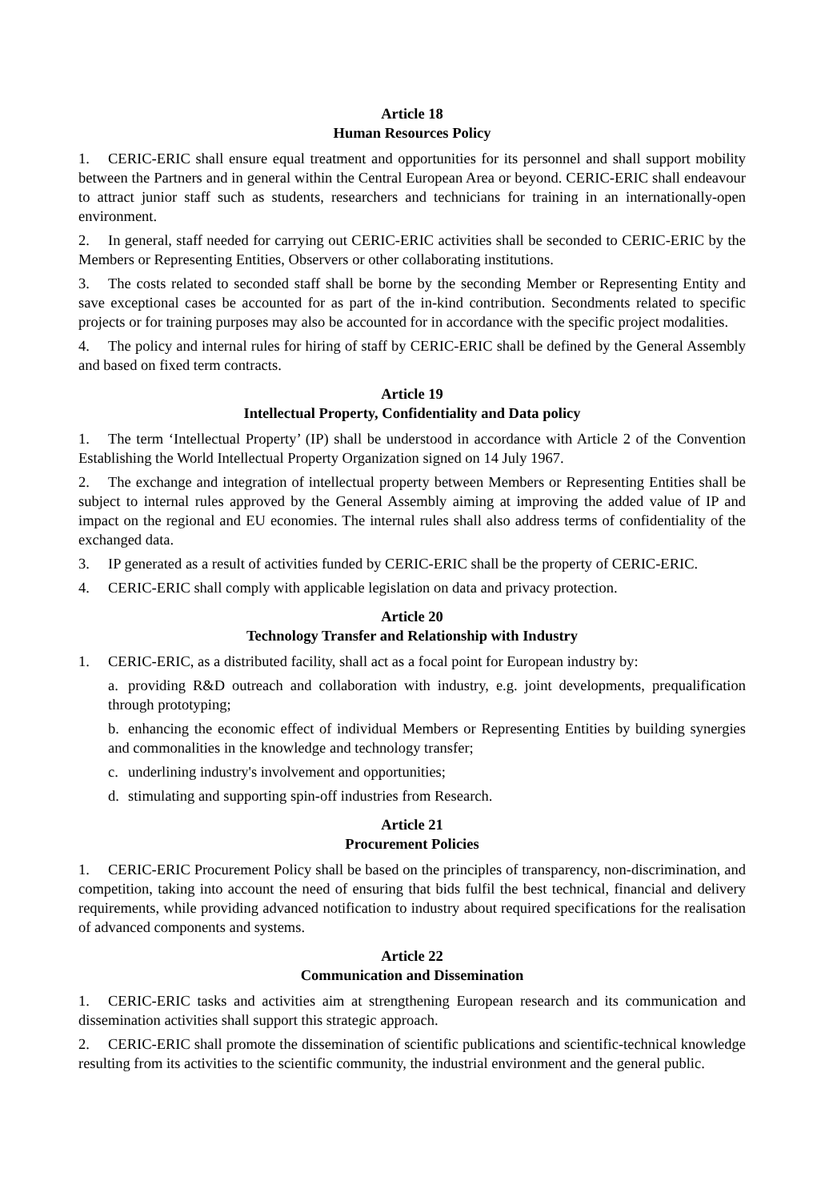Article 18
Human Resources Policy
1. CERIC-ERIC shall ensure equal treatment and opportunities for its personnel and shall support mobility between the Partners and in general within the Central European Area or beyond. CERIC-ERIC shall endeavour to attract junior staff such as students, researchers and technicians for training in an internationally-open environment.
2. In general, staff needed for carrying out CERIC-ERIC activities shall be seconded to CERIC-ERIC by the Members or Representing Entities, Observers or other collaborating institutions.
3. The costs related to seconded staff shall be borne by the seconding Member or Representing Entity and save exceptional cases be accounted for as part of the in-kind contribution. Secondments related to specific projects or for training purposes may also be accounted for in accordance with the specific project modalities.
4. The policy and internal rules for hiring of staff by CERIC-ERIC shall be defined by the General Assembly and based on fixed term contracts.
Article 19
Intellectual Property, Confidentiality and Data policy
1. The term ‘Intellectual Property’ (IP) shall be understood in accordance with Article 2 of the Convention Establishing the World Intellectual Property Organization signed on 14 July 1967.
2. The exchange and integration of intellectual property between Members or Representing Entities shall be subject to internal rules approved by the General Assembly aiming at improving the added value of IP and impact on the regional and EU economies. The internal rules shall also address terms of confidentiality of the exchanged data.
3. IP generated as a result of activities funded by CERIC-ERIC shall be the property of CERIC-ERIC.
4. CERIC-ERIC shall comply with applicable legislation on data and privacy protection.
Article 20
Technology Transfer and Relationship with Industry
1. CERIC-ERIC, as a distributed facility, shall act as a focal point for European industry by:
a. providing R&D outreach and collaboration with industry, e.g. joint developments, prequalification through prototyping;
b. enhancing the economic effect of individual Members or Representing Entities by building synergies and commonalities in the knowledge and technology transfer;
c. underlining industry's involvement and opportunities;
d. stimulating and supporting spin-off industries from Research.
Article 21
Procurement Policies
1. CERIC-ERIC Procurement Policy shall be based on the principles of transparency, non-discrimination, and competition, taking into account the need of ensuring that bids fulfil the best technical, financial and delivery requirements, while providing advanced notification to industry about required specifications for the realisation of advanced components and systems.
Article 22
Communication and Dissemination
1. CERIC-ERIC tasks and activities aim at strengthening European research and its communication and dissemination activities shall support this strategic approach.
2. CERIC-ERIC shall promote the dissemination of scientific publications and scientific-technical knowledge resulting from its activities to the scientific community, the industrial environment and the general public.